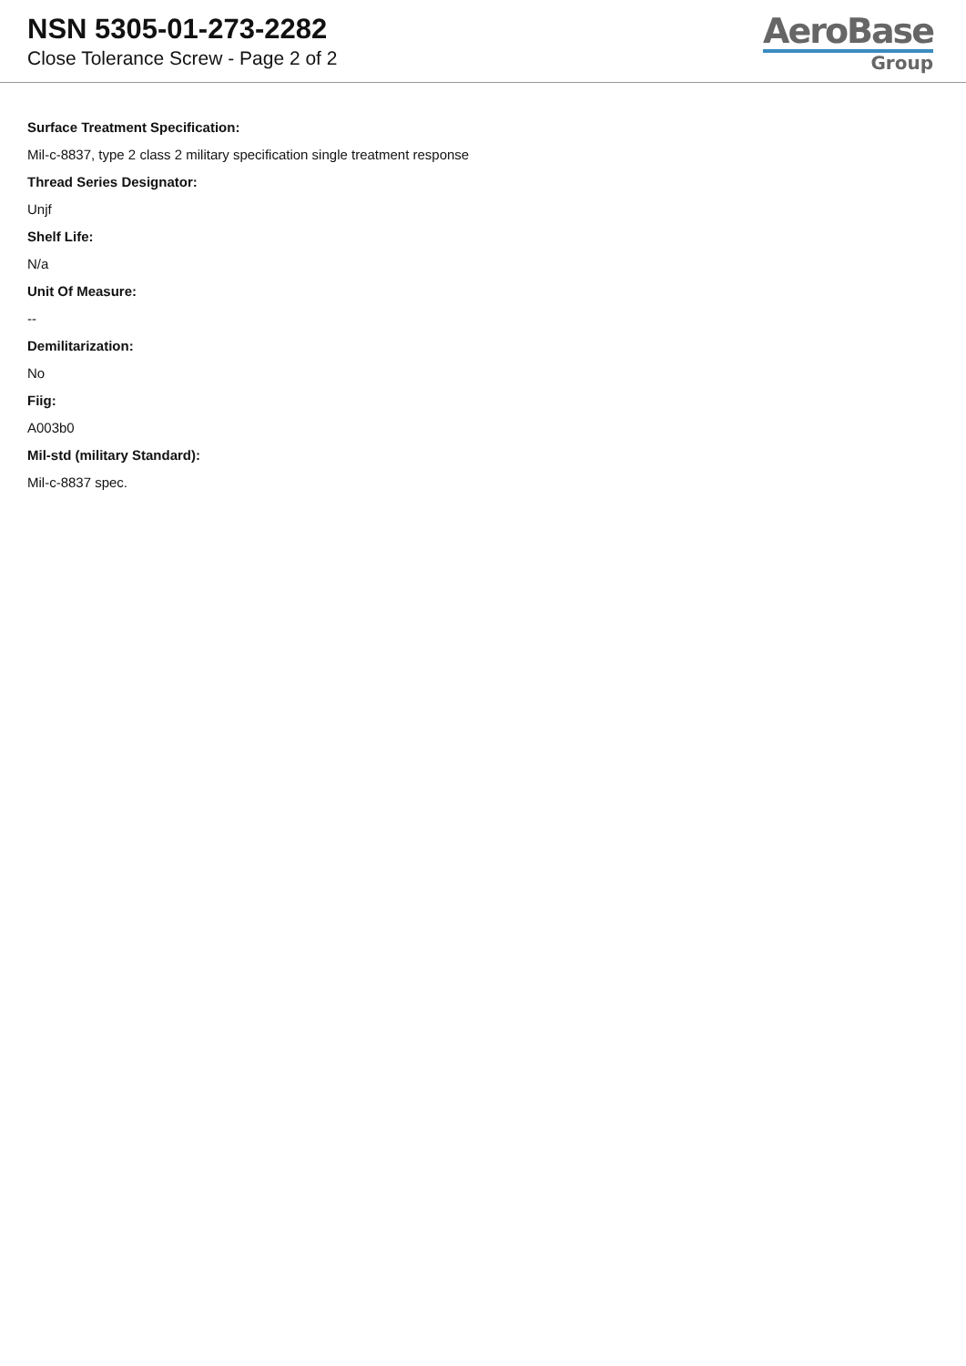NSN 5305-01-273-2282
Close Tolerance Screw - Page 2 of 2
AeroBase
Group
Surface Treatment Specification:
Mil-c-8837, type 2 class 2 military specification single treatment response
Thread Series Designator:
Unjf
Shelf Life:
N/a
Unit Of Measure:
--
Demilitarization:
No
Fiig:
A003b0
Mil-std (military Standard):
Mil-c-8837 spec.